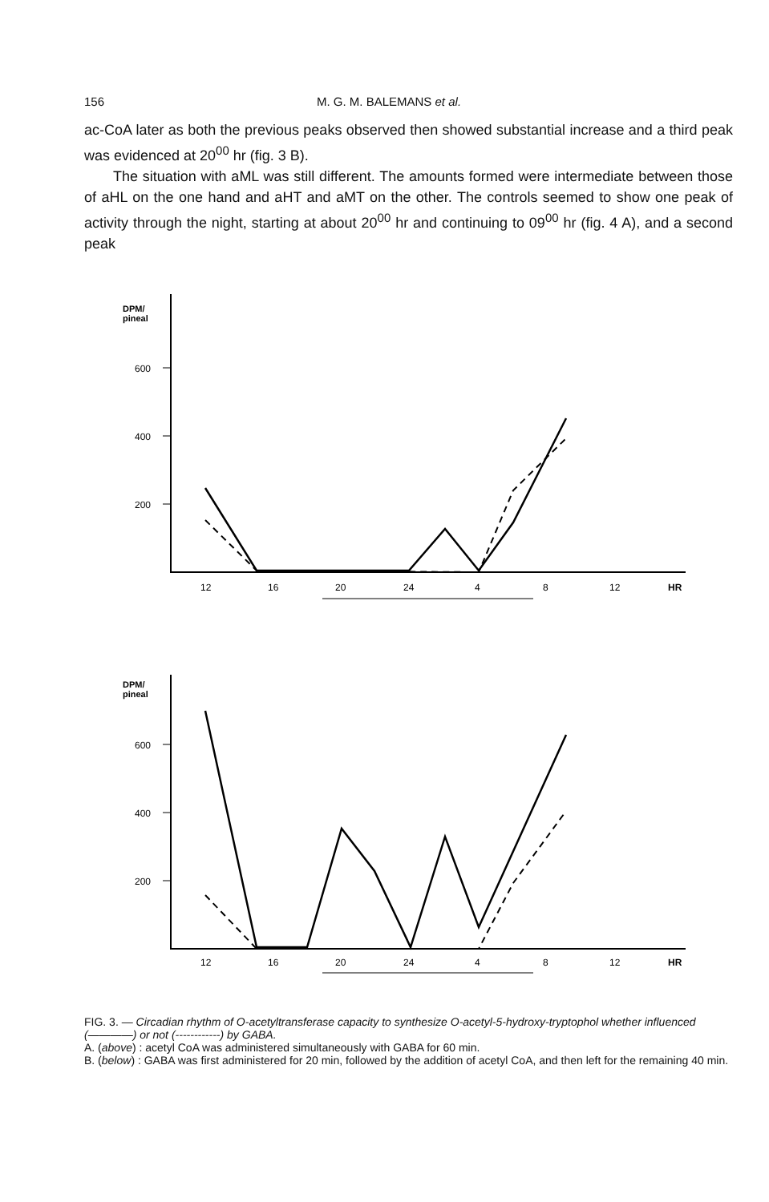156 M. G. M. BALEMANS et al.
ac-CoA later as both the previous peaks observed then showed substantial increase and a third peak was evidenced at 20<sup>00</sup> hr (fig. 3 B).
The situation with aML was still different. The amounts formed were intermediate between those of aHL on the one hand and aHT and aMT on the other. The controls seemed to show one peak of activity through the night, starting at about 20<sup>00</sup> hr and continuing to 09<sup>00</sup> hr (fig. 4 A), and a second peak
DPM/
pineal
DPM/
pineal
600
400
200
12
16
20
24
4
8
12
HR
600
400
200
12
16
20
24
4
8
12
HR
FIG. 3. — Circadian rhythm of O-acetyltransferase capacity to synthesize O-acetyl-5-hydroxy-tryptophol whether influenced (————) or not (------------) by GABA.
A. (above) : acetyl CoA was administered simultaneously with GABA for 60 min.
B. (below) : GABA was first administered for 20 min, followed by the addition of acetyl CoA, and then left for the remaining 40 min.